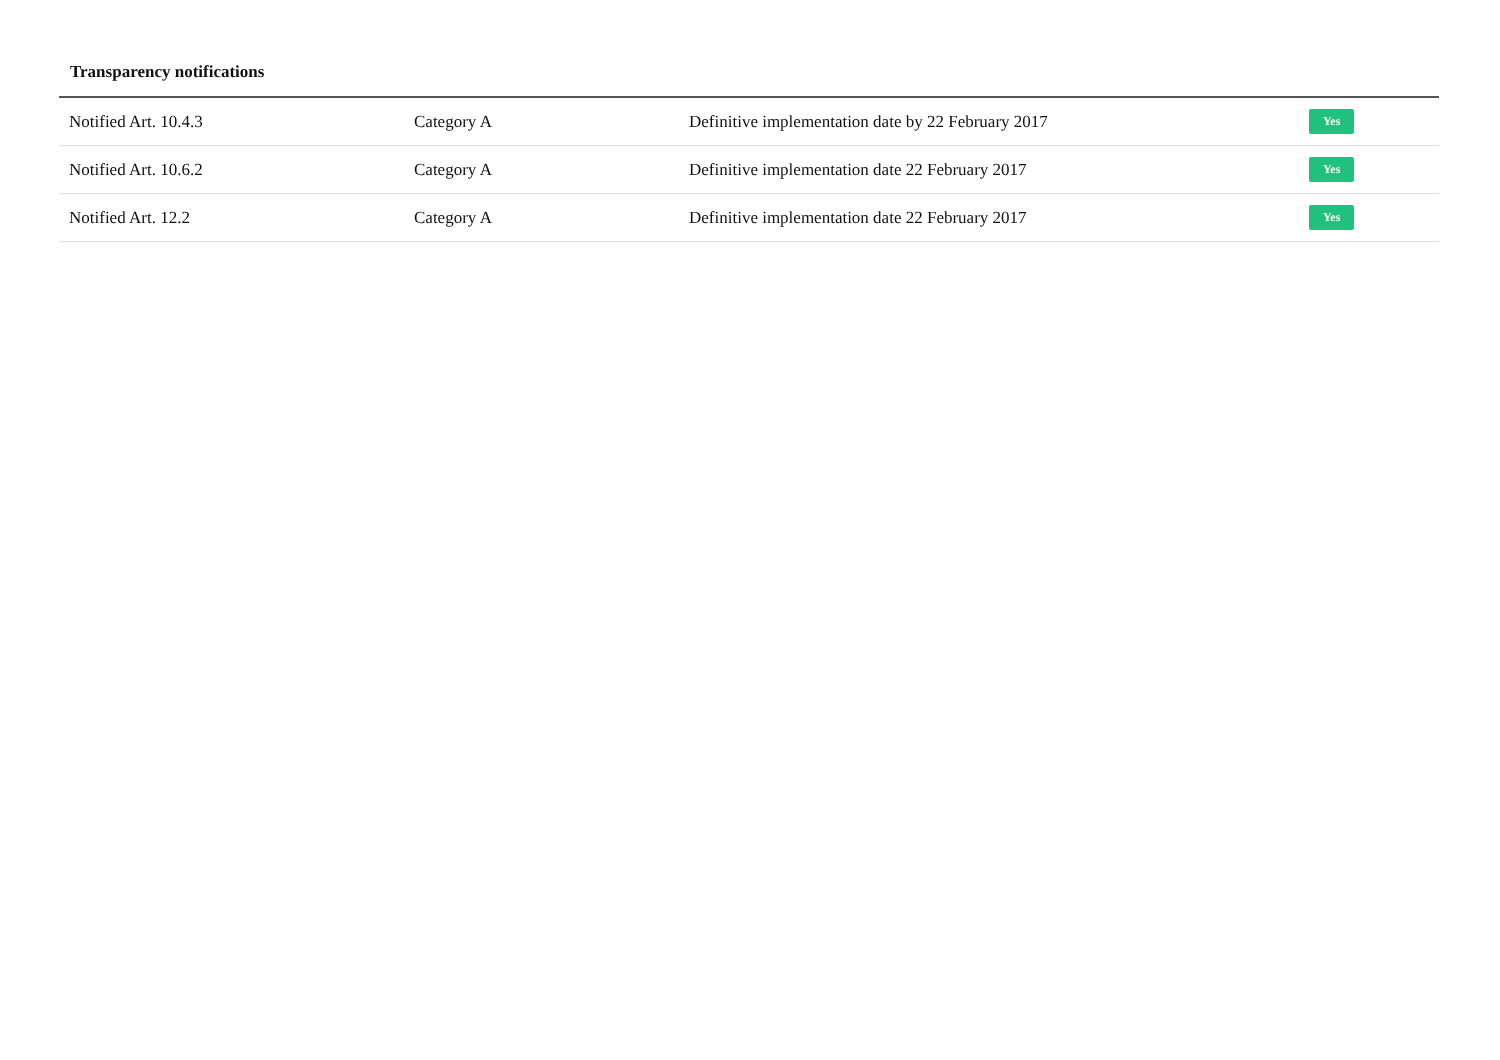Transparency notifications
| Notified Art. 10.4.3 | Category A | Definitive implementation date by 22 February 2017 | Yes |
| Notified Art. 10.6.2 | Category A | Definitive implementation date 22 February 2017 | Yes |
| Notified Art. 12.2 | Category A | Definitive implementation date 22 February 2017 | Yes |